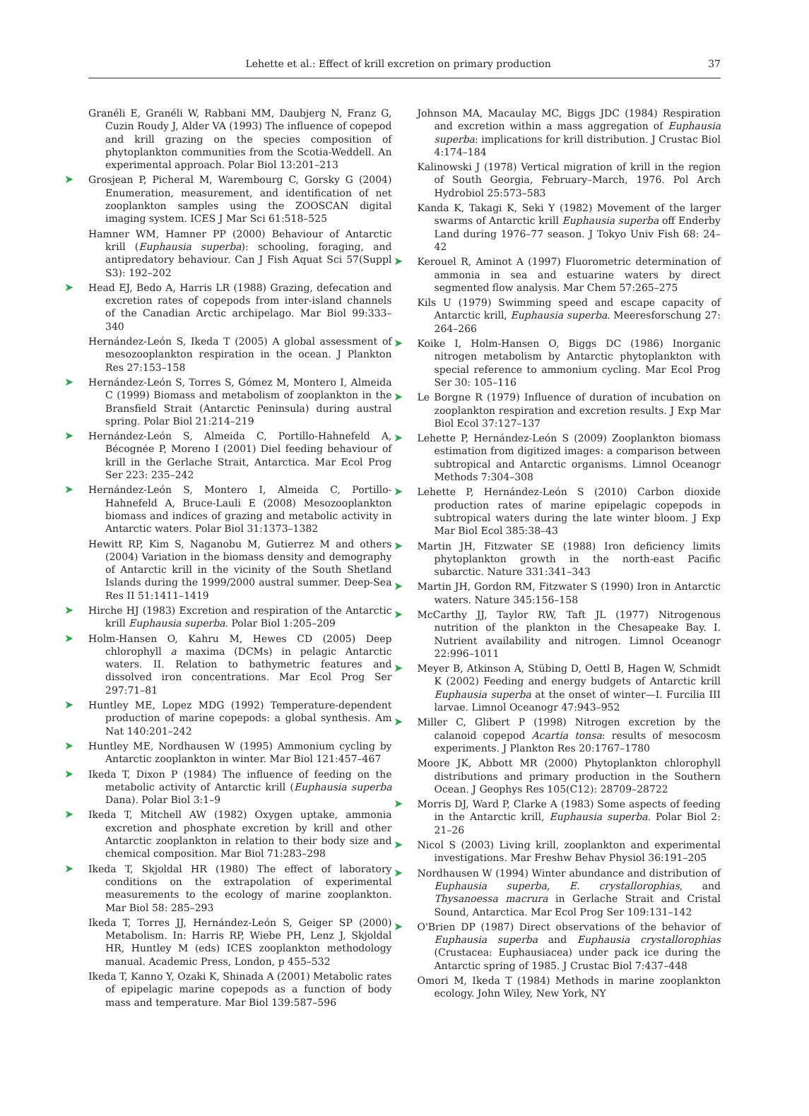Lehette et al.: Effect of krill excretion on primary production 37
Granéli E, Granéli W, Rabbani MM, Daubjerg N, Franz G, Cuzin Roudy J, Alder VA (1993) The influence of copepod and krill grazing on the species composition of phytoplankton communities from the Scotia-Weddell. An experimental approach. Polar Biol 13:201–213
➤ Grosjean P, Picheral M, Warembourg C, Gorsky G (2004) Enumeration, measurement, and identification of net zooplankton samples using the ZOOSCAN digital imaging system. ICES J Mar Sci 61:518–525
Hamner WM, Hamner PP (2000) Behaviour of Antarctic krill (Euphausia superba): schooling, foraging, and antipredatory behaviour. Can J Fish Aquat Sci 57(Suppl S3): 192–202
➤ Head EJ, Bedo A, Harris LR (1988) Grazing, defecation and excretion rates of copepods from inter-island channels of the Canadian Arctic archipelago. Mar Biol 99:333–340
Hernández-León S, Ikeda T (2005) A global assessment of mesozooplankton respiration in the ocean. J Plankton Res 27:153–158
➤ Hernández-León S, Torres S, Gómez M, Montero I, Almeida C (1999) Biomass and metabolism of zooplankton in the Bransfield Strait (Antarctic Peninsula) during austral spring. Polar Biol 21:214–219
➤ Hernández-León S, Almeida C, Portillo-Hahnefeld A, Bécognée P, Moreno I (2001) Diel feeding behaviour of krill in the Gerlache Strait, Antarctica. Mar Ecol Prog Ser 223: 235–242
➤ Hernández-León S, Montero I, Almeida C, Portillo-Hahnefeld A, Bruce-Lauli E (2008) Mesozooplankton biomass and indices of grazing and metabolic activity in Antarctic waters. Polar Biol 31:1373–1382
Hewitt RP, Kim S, Naganobu M, Gutierrez M and others (2004) Variation in the biomass density and demography of Antarctic krill in the vicinity of the South Shetland Islands during the 1999/2000 austral summer. Deep-Sea Res II 51:1411–1419
➤ Hirche HJ (1983) Excretion and respiration of the Antarctic krill Euphausia superba. Polar Biol 1:205–209
➤ Holm-Hansen O, Kahru M, Hewes CD (2005) Deep chlorophyll a maxima (DCMs) in pelagic Antarctic waters. II. Relation to bathymetric features and dissolved iron concentrations. Mar Ecol Prog Ser 297:71–81
➤ Huntley ME, Lopez MDG (1992) Temperature-dependent production of marine copepods: a global synthesis. Am Nat 140:201–242
➤ Huntley ME, Nordhausen W (1995) Ammonium cycling by Antarctic zooplankton in winter. Mar Biol 121:457–467
➤ Ikeda T, Dixon P (1984) The influence of feeding on the metabolic activity of Antarctic krill (Euphausia superba Dana). Polar Biol 3:1–9
➤ Ikeda T, Mitchell AW (1982) Oxygen uptake, ammonia excretion and phosphate excretion by krill and other Antarctic zooplankton in relation to their body size and chemical composition. Mar Biol 71:283–298
➤ Ikeda T, Skjoldal HR (1980) The effect of laboratory conditions on the extrapolation of experimental measurements to the ecology of marine zooplankton. Mar Biol 58: 285–293
Ikeda T, Torres JJ, Hernández-León S, Geiger SP (2000) Metabolism. In: Harris RP, Wiebe PH, Lenz J, Skjoldal HR, Huntley M (eds) ICES zooplankton methodology manual. Academic Press, London, p 455–532
Ikeda T, Kanno Y, Ozaki K, Shinada A (2001) Metabolic rates of epipelagic marine copepods as a function of body mass and temperature. Mar Biol 139:587–596
Johnson MA, Macaulay MC, Biggs JDC (1984) Respiration and excretion within a mass aggregation of Euphausia superba: implications for krill distribution. J Crustac Biol 4:174–184
Kalinowski J (1978) Vertical migration of krill in the region of South Georgia, February–March, 1976. Pol Arch Hydrobiol 25:573–583
Kanda K, Takagi K, Seki Y (1982) Movement of the larger swarms of Antarctic krill Euphausia superba off Enderby Land during 1976–77 season. J Tokyo Univ Fish 68: 24–42
➤ Kerouel R, Aminot A (1997) Fluorometric determination of ammonia in sea and estuarine waters by direct segmented flow analysis. Mar Chem 57:265–275
Kils U (1979) Swimming speed and escape capacity of Antarctic krill, Euphausia superba. Meeresforschung 27: 264–266
➤ Koike I, Holm-Hansen O, Biggs DC (1986) Inorganic nitrogen metabolism by Antarctic phytoplankton with special reference to ammonium cycling. Mar Ecol Prog Ser 30: 105–116
➤ Le Borgne R (1979) Influence of duration of incubation on zooplankton respiration and excretion results. J Exp Mar Biol Ecol 37:127–137
➤ Lehette P, Hernández-León S (2009) Zooplankton biomass estimation from digitized images: a comparison between subtropical and Antarctic organisms. Limnol Oceanogr Methods 7:304–308
➤ Lehette P, Hernández-León S (2010) Carbon dioxide production rates of marine epipelagic copepods in subtropical waters during the late winter bloom. J Exp Mar Biol Ecol 385:38–43
➤ Martin JH, Fitzwater SE (1988) Iron deficiency limits phytoplankton growth in the north-east Pacific subarctic. Nature 331:341–343
➤ Martin JH, Gordon RM, Fitzwater S (1990) Iron in Antarctic waters. Nature 345:156–158
➤ McCarthy JJ, Taylor RW, Taft JL (1977) Nitrogenous nutrition of the plankton in the Chesapeake Bay. I. Nutrient availability and nitrogen. Limnol Oceanogr 22:996–1011
➤ Meyer B, Atkinson A, Stübing D, Oettl B, Hagen W, Schmidt K (2002) Feeding and energy budgets of Antarctic krill Euphausia superba at the onset of winter—I. Furcilia III larvae. Limnol Oceanogr 47:943–952
➤ Miller C, Glibert P (1998) Nitrogen excretion by the calanoid copepod Acartia tonsa: results of mesocosm experiments. J Plankton Res 20:1767–1780
Moore JK, Abbott MR (2000) Phytoplankton chlorophyll distributions and primary production in the Southern Ocean. J Geophys Res 105(C12): 28709–28722
➤ Morris DJ, Ward P, Clarke A (1983) Some aspects of feeding in the Antarctic krill, Euphausia superba. Polar Biol 2: 21–26
➤ Nicol S (2003) Living krill, zooplankton and experimental investigations. Mar Freshw Behav Physiol 36:191–205
➤ Nordhausen W (1994) Winter abundance and distribution of Euphausia superba, E. crystallorophias, and Thysanoessa macrura in Gerlache Strait and Cristal Sound, Antarctica. Mar Ecol Prog Ser 109:131–142
➤ O'Brien DP (1987) Direct observations of the behavior of Euphausia superba and Euphausia crystallorophias (Crustacea: Euphausiacea) under pack ice during the Antarctic spring of 1985. J Crustac Biol 7:437–448
Omori M, Ikeda T (1984) Methods in marine zooplankton ecology. John Wiley, New York, NY